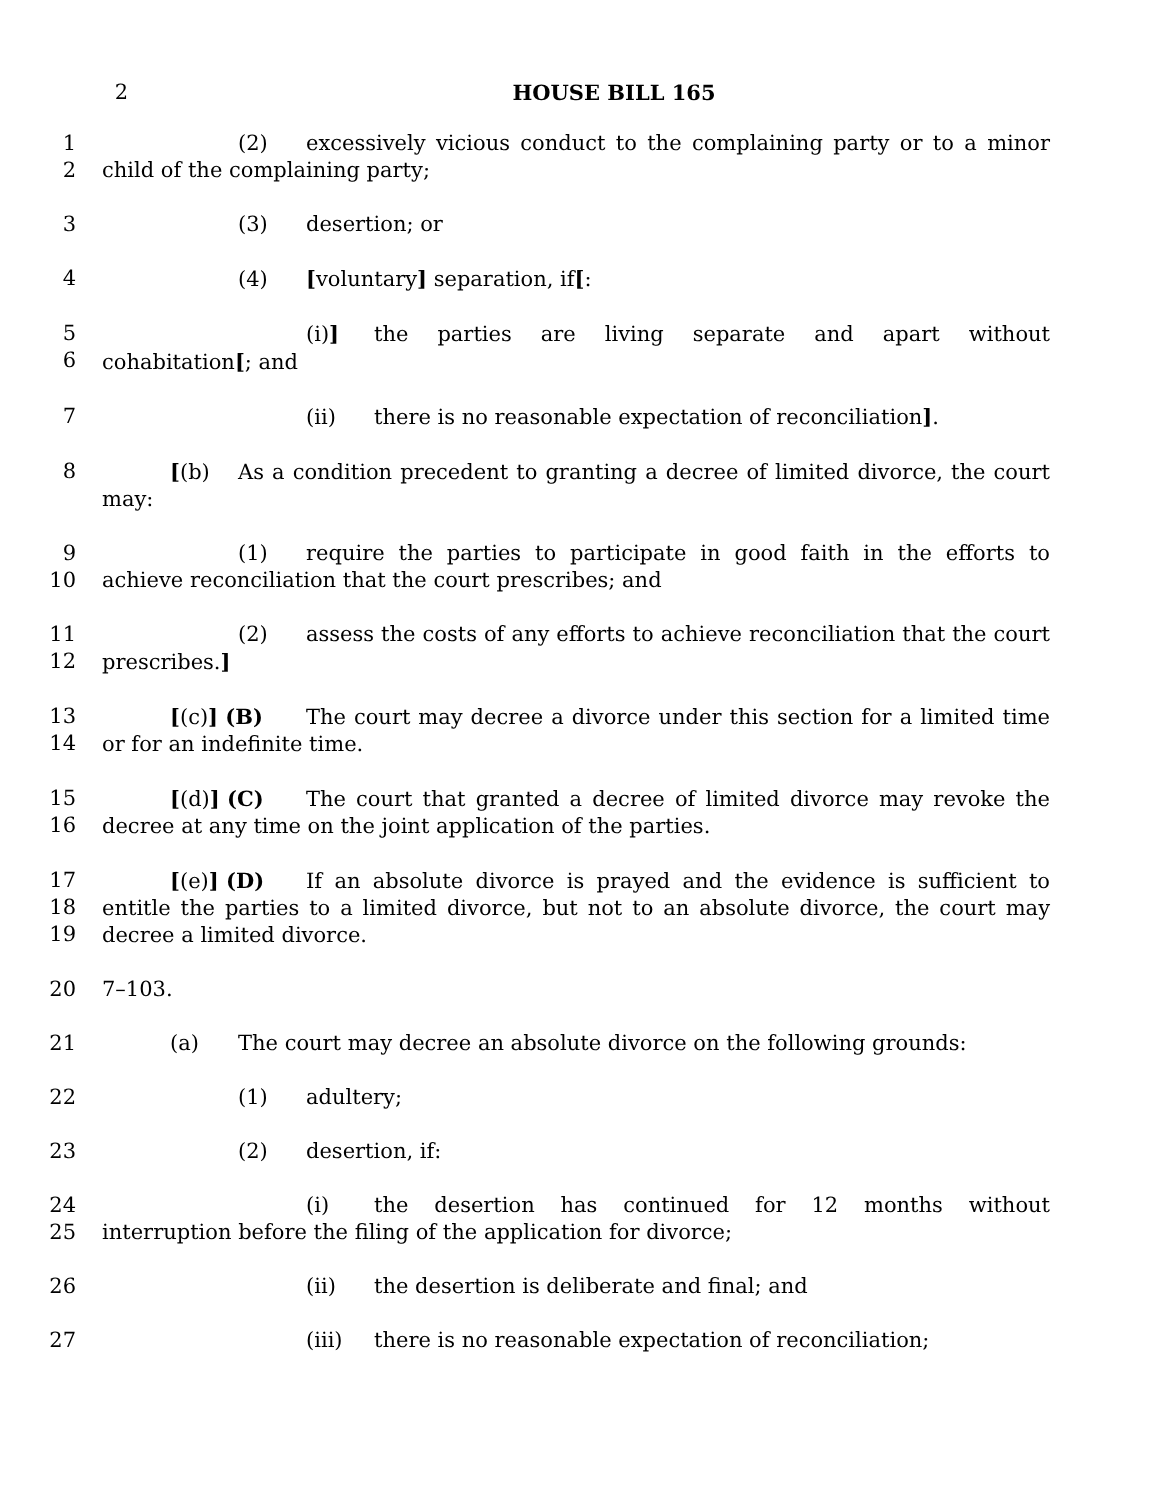2 HOUSE BILL 165
1
2
(2) excessively vicious conduct to the complaining party or to a minor child of the complaining party;
3 (3) desertion; or
4 (4) [voluntary] separation, if[:
5
6
(i)] the parties are living separate and apart without cohabitation[; and
7 (ii) there is no reasonable expectation of reconciliation].
8 [(b) As a condition precedent to granting a decree of limited divorce, the court may:
9
10
(1) require the parties to participate in good faith in the efforts to achieve reconciliation that the court prescribes; and
11
12
(2) assess the costs of any efforts to achieve reconciliation that the court prescribes.]
13
14
[(c)] (B) The court may decree a divorce under this section for a limited time or for an indefinite time.
15
16
[(d)] (C) The court that granted a decree of limited divorce may revoke the decree at any time on the joint application of the parties.
17
18
19
[(e)] (D) If an absolute divorce is prayed and the evidence is sufficient to entitle the parties to a limited divorce, but not to an absolute divorce, the court may decree a limited divorce.
20 7–103.
21 (a) The court may decree an absolute divorce on the following grounds:
22 (1) adultery;
23 (2) desertion, if:
24
25
(i) the desertion has continued for 12 months without interruption before the filing of the application for divorce;
26 (ii) the desertion is deliberate and final; and
27 (iii) there is no reasonable expectation of reconciliation;